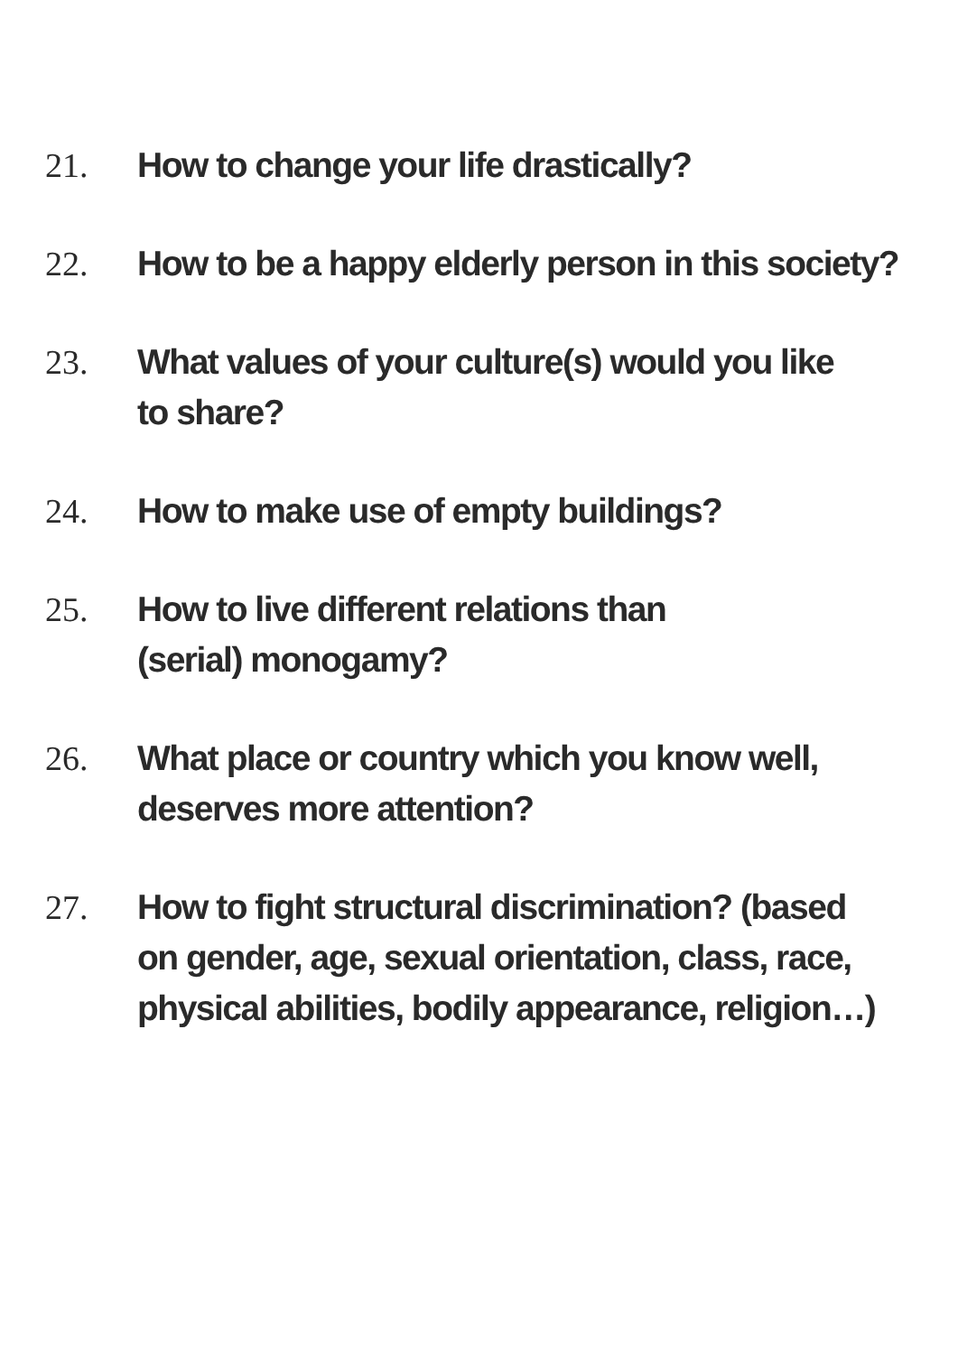21. How to change your life drastically?
22. How to be a happy elderly person in this society?
23. What values of your culture(s) would you like
to share?
24. How to make use of empty buildings?
25. How to live different relations than
(serial) monogamy?
26. What place or country which you know well,
deserves more attention?
27. How to fight structural discrimination? (based
on gender, age, sexual orientation, class, race,
physical abilities, bodily appearance, religion…)